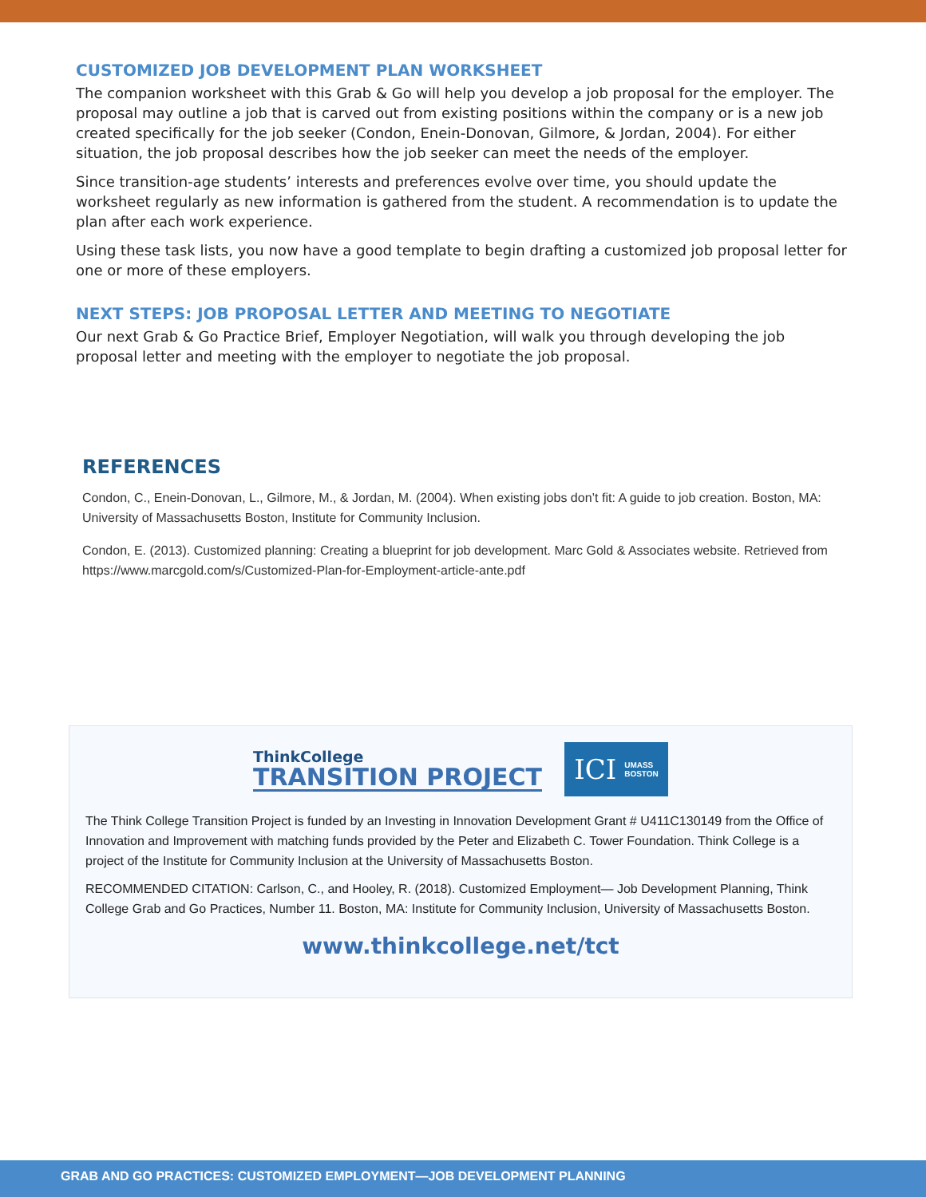CUSTOMIZED JOB DEVELOPMENT PLAN WORKSHEET
The companion worksheet with this Grab & Go will help you develop a job proposal for the employer. The proposal may outline a job that is carved out from existing positions within the company or is a new job created specifically for the job seeker (Condon, Enein-Donovan, Gilmore, & Jordan, 2004). For either situation, the job proposal describes how the job seeker can meet the needs of the employer.
Since transition-age students’ interests and preferences evolve over time, you should update the worksheet regularly as new information is gathered from the student. A recommendation is to update the plan after each work experience.
Using these task lists, you now have a good template to begin drafting a customized job proposal letter for one or more of these employers.
NEXT STEPS: JOB PROPOSAL LETTER AND MEETING TO NEGOTIATE
Our next Grab & Go Practice Brief, Employer Negotiation, will walk you through developing the job proposal letter and meeting with the employer to negotiate the job proposal.
REFERENCES
Condon, C., Enein-Donovan, L., Gilmore, M., & Jordan, M. (2004). When existing jobs don’t fit: A guide to job creation. Boston, MA: University of Massachusetts Boston, Institute for Community Inclusion.
Condon, E. (2013). Customized planning: Creating a blueprint for job development. Marc Gold & Associates website. Retrieved from https://www.marcgold.com/s/Customized-Plan-for-Employment-article-ante.pdf
ThinkCollege
TRANSITION PROJECT
ICI UMASS
BOSTON
The Think College Transition Project is funded by an Investing in Innovation Development Grant # U411C130149 from the Office of Innovation and Improvement with matching funds provided by the Peter and Elizabeth C. Tower Foundation. Think College is a project of the Institute for Community Inclusion at the University of Massachusetts Boston.
RECOMMENDED CITATION: Carlson, C., and Hooley, R. (2018). Customized Employment— Job Development Planning, Think College Grab and Go Practices, Number 11. Boston, MA: Institute for Community Inclusion, University of Massachusetts Boston.
www.thinkcollege.net/tct
GRAB AND GO PRACTICES: CUSTOMIZED EMPLOYMENT—JOB DEVELOPMENT PLANNING